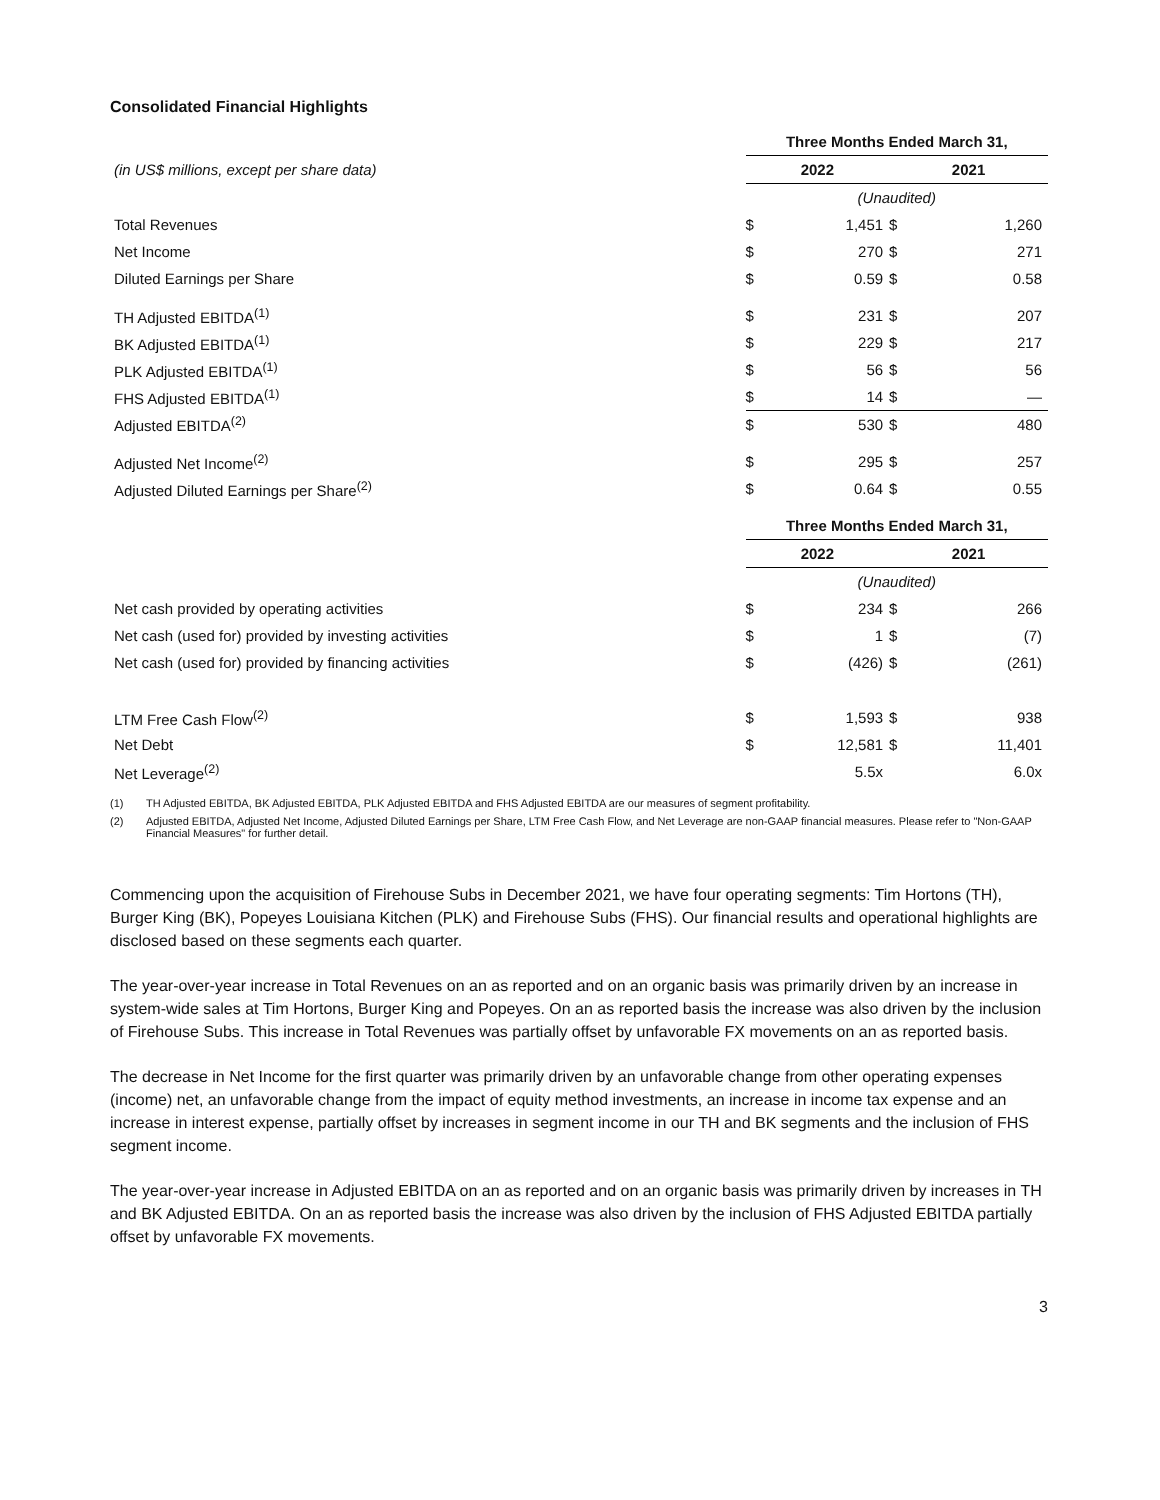Consolidated Financial Highlights
| | Three Months Ended March 31, | | | |
| (in US$ millions, except per share data) | 2022 | | 2021 | |
| | (Unaudited) | | | |
| Total Revenues | $ | 1,451 | $ | 1,260 |
| Net Income | $ | 270 | $ | 271 |
| Diluted Earnings per Share | $ | 0.59 | $ | 0.58 |
| TH Adjusted EBITDA<sup>(1)</sup> | $ | 231 | $ | 207 |
| BK Adjusted EBITDA<sup>(1)</sup> | $ | 229 | $ | 217 |
| PLK Adjusted EBITDA<sup>(1)</sup> | $ | 56 | $ | 56 |
| FHS Adjusted EBITDA<sup>(1)</sup> | $ | 14 | $ | — |
| Adjusted EBITDA<sup>(2)</sup> | $ | 530 | $ | 480 |
| Adjusted Net Income<sup>(2)</sup> | $ | 295 | $ | 257 |
| Adjusted Diluted Earnings per Share<sup>(2)</sup> | $ | 0.64 | $ | 0.55 |
| | Three Months Ended March 31, | | | |
| | 2022 | | 2021 | |
| | (Unaudited) | | | |
| Net cash provided by operating activities | $ | 234 | $ | 266 |
| Net cash (used for) provided by investing activities | $ | 1 | $ | (7) |
| Net cash (used for) provided by financing activities | $ | (426) | $ | (261) |
| LTM Free Cash Flow<sup>(2)</sup> | $ | 1,593 | $ | 938 |
| Net Debt | $ | 12,581 | $ | 11,401 |
| Net Leverage<sup>(2)</sup> | | 5.5x | | 6.0x |
(1) TH Adjusted EBITDA, BK Adjusted EBITDA, PLK Adjusted EBITDA and FHS Adjusted EBITDA are our measures of segment profitability.
(2) Adjusted EBITDA, Adjusted Net Income, Adjusted Diluted Earnings per Share, LTM Free Cash Flow, and Net Leverage are non-GAAP financial measures. Please refer to "Non-GAAP Financial Measures" for further detail.
Commencing upon the acquisition of Firehouse Subs in December 2021, we have four operating segments: Tim Hortons (TH), Burger King (BK), Popeyes Louisiana Kitchen (PLK) and Firehouse Subs (FHS). Our financial results and operational highlights are disclosed based on these segments each quarter.
The year-over-year increase in Total Revenues on an as reported and on an organic basis was primarily driven by an increase in system-wide sales at Tim Hortons, Burger King and Popeyes. On an as reported basis the increase was also driven by the inclusion of Firehouse Subs. This increase in Total Revenues was partially offset by unfavorable FX movements on an as reported basis.
The decrease in Net Income for the first quarter was primarily driven by an unfavorable change from other operating expenses (income) net, an unfavorable change from the impact of equity method investments, an increase in income tax expense and an increase in interest expense, partially offset by increases in segment income in our TH and BK segments and the inclusion of FHS segment income.
The year-over-year increase in Adjusted EBITDA on an as reported and on an organic basis was primarily driven by increases in TH and BK Adjusted EBITDA. On an as reported basis the increase was also driven by the inclusion of FHS Adjusted EBITDA partially offset by unfavorable FX movements.
3